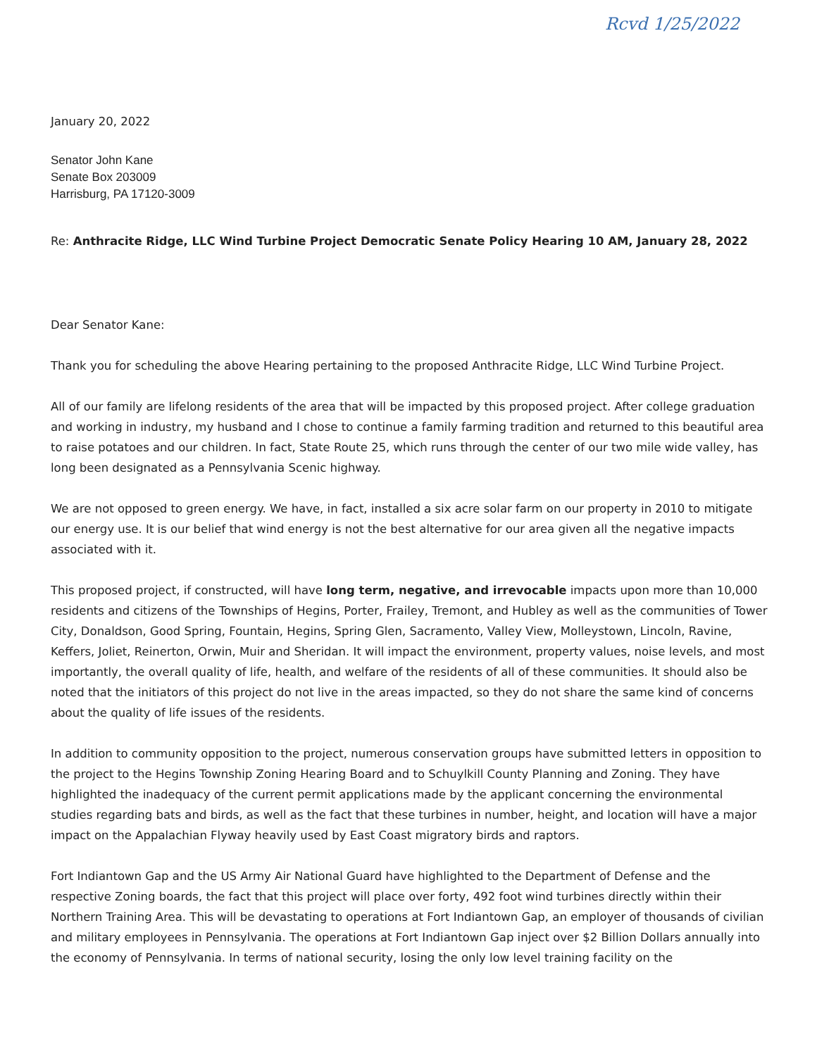Rcvd 1/25/2022
January 20, 2022
Senator John Kane
Senate Box 203009
Harrisburg, PA 17120-3009
Re: Anthracite Ridge, LLC Wind Turbine Project Democratic Senate Policy Hearing 10 AM, January 28, 2022
Dear Senator Kane:
Thank you for scheduling the above Hearing pertaining to the proposed Anthracite Ridge, LLC Wind Turbine Project.
All of our family are lifelong residents of the area that will be impacted by this proposed project. After college graduation and working in industry, my husband and I chose to continue a family farming tradition and returned to this beautiful area to raise potatoes and our children. In fact, State Route 25, which runs through the center of our two mile wide valley, has long been designated as a Pennsylvania Scenic highway.
We are not opposed to green energy. We have, in fact, installed a six acre solar farm on our property in 2010 to mitigate our energy use. It is our belief that wind energy is not the best alternative for our area given all the negative impacts associated with it.
This proposed project, if constructed, will have long term, negative, and irrevocable impacts upon more than 10,000 residents and citizens of the Townships of Hegins, Porter, Frailey, Tremont, and Hubley as well as the communities of Tower City, Donaldson, Good Spring, Fountain, Hegins, Spring Glen, Sacramento, Valley View, Molleystown, Lincoln, Ravine, Keffers, Joliet, Reinerton, Orwin, Muir and Sheridan. It will impact the environment, property values, noise levels, and most importantly, the overall quality of life, health, and welfare of the residents of all of these communities. It should also be noted that the initiators of this project do not live in the areas impacted, so they do not share the same kind of concerns about the quality of life issues of the residents.
In addition to community opposition to the project, numerous conservation groups have submitted letters in opposition to the project to the Hegins Township Zoning Hearing Board and to Schuylkill County Planning and Zoning. They have highlighted the inadequacy of the current permit applications made by the applicant concerning the environmental studies regarding bats and birds, as well as the fact that these turbines in number, height, and location will have a major impact on the Appalachian Flyway heavily used by East Coast migratory birds and raptors.
Fort Indiantown Gap and the US Army Air National Guard have highlighted to the Department of Defense and the respective Zoning boards, the fact that this project will place over forty, 492 foot wind turbines directly within their Northern Training Area. This will be devastating to operations at Fort Indiantown Gap, an employer of thousands of civilian and military employees in Pennsylvania. The operations at Fort Indiantown Gap inject over $2 Billion Dollars annually into the economy of Pennsylvania. In terms of national security, losing the only low level training facility on the